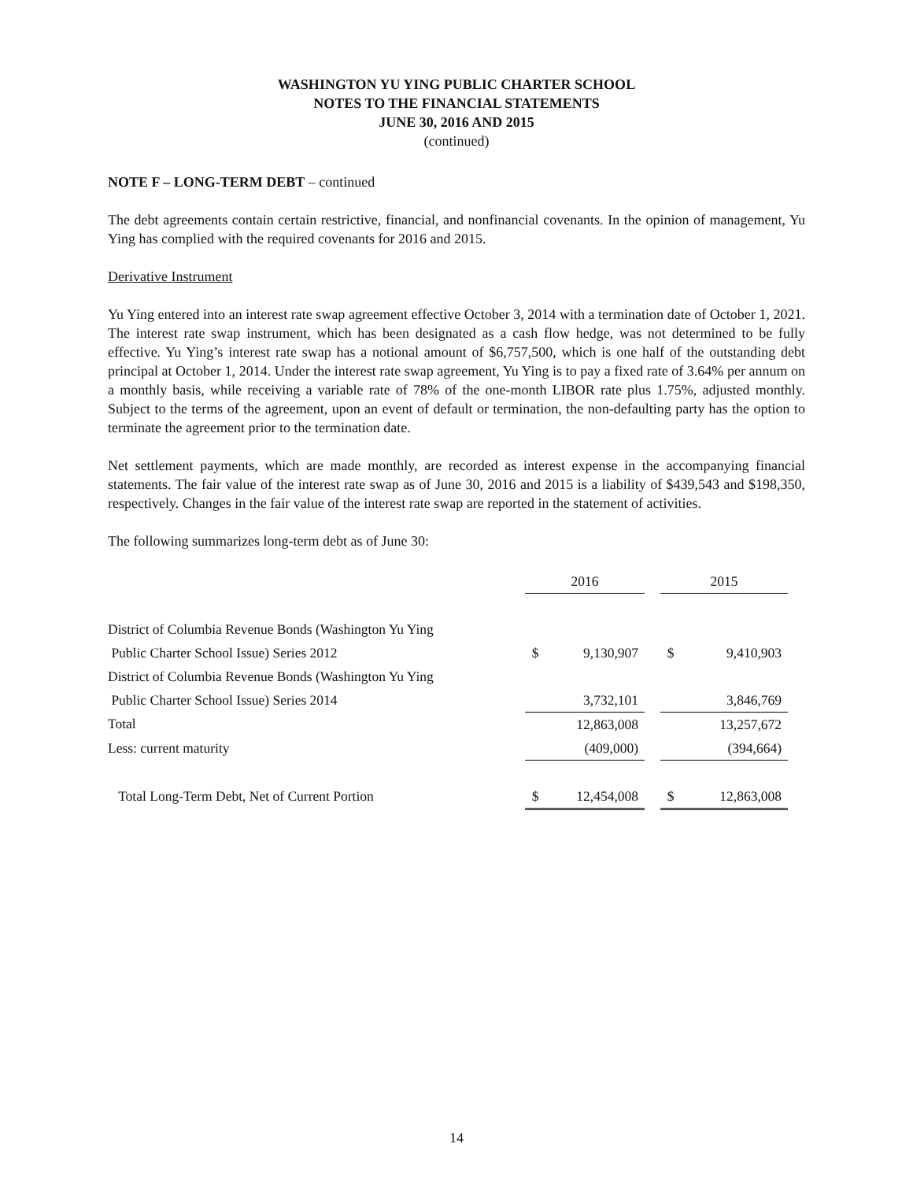WASHINGTON YU YING PUBLIC CHARTER SCHOOL
NOTES TO THE FINANCIAL STATEMENTS
JUNE 30, 2016 AND 2015
(continued)
NOTE F – LONG-TERM DEBT – continued
The debt agreements contain certain restrictive, financial, and nonfinancial covenants. In the opinion of management, Yu Ying has complied with the required covenants for 2016 and 2015.
Derivative Instrument
Yu Ying entered into an interest rate swap agreement effective October 3, 2014 with a termination date of October 1, 2021. The interest rate swap instrument, which has been designated as a cash flow hedge, was not determined to be fully effective. Yu Ying’s interest rate swap has a notional amount of $6,757,500, which is one half of the outstanding debt principal at October 1, 2014. Under the interest rate swap agreement, Yu Ying is to pay a fixed rate of 3.64% per annum on a monthly basis, while receiving a variable rate of 78% of the one-month LIBOR rate plus 1.75%, adjusted monthly. Subject to the terms of the agreement, upon an event of default or termination, the non-defaulting party has the option to terminate the agreement prior to the termination date.
Net settlement payments, which are made monthly, are recorded as interest expense in the accompanying financial statements. The fair value of the interest rate swap as of June 30, 2016 and 2015 is a liability of $439,543 and $198,350, respectively. Changes in the fair value of the interest rate swap are reported in the statement of activities.
The following summarizes long-term debt as of June 30:
| | 2016 | | | 2015 | |
| District of Columbia Revenue Bonds (Washington Yu Ying | | | | | |
| Public Charter School Issue) Series 2012 | $ | 9,130,907 | | $ | 9,410,903 |
| District of Columbia Revenue Bonds (Washington Yu Ying | | | | | |
| Public Charter School Issue) Series 2014 | | 3,732,101 | | | 3,846,769 |
| Total | | 12,863,008 | | | 13,257,672 |
| Less: current maturity | | (409,000) | | | (394,664) |
| Total Long-Term Debt, Net of Current Portion | $ | 12,454,008 | | $ | 12,863,008 |
14